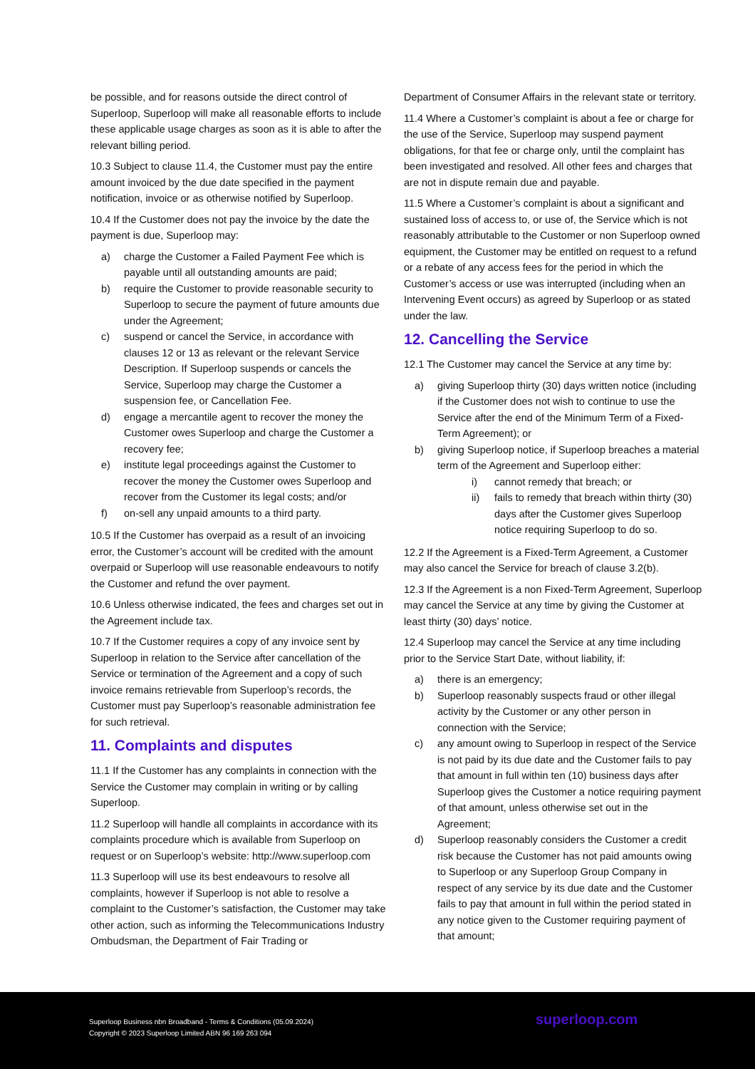be possible, and for reasons outside the direct control of Superloop, Superloop will make all reasonable efforts to include these applicable usage charges as soon as it is able to after the relevant billing period.
10.3 Subject to clause 11.4, the Customer must pay the entire amount invoiced by the due date specified in the payment notification, invoice or as otherwise notified by Superloop.
10.4 If the Customer does not pay the invoice by the date the payment is due, Superloop may:
a) charge the Customer a Failed Payment Fee which is payable until all outstanding amounts are paid;
b) require the Customer to provide reasonable security to Superloop to secure the payment of future amounts due under the Agreement;
c) suspend or cancel the Service, in accordance with clauses 12 or 13 as relevant or the relevant Service Description. If Superloop suspends or cancels the Service, Superloop may charge the Customer a suspension fee, or Cancellation Fee.
d) engage a mercantile agent to recover the money the Customer owes Superloop and charge the Customer a recovery fee;
e) institute legal proceedings against the Customer to recover the money the Customer owes Superloop and recover from the Customer its legal costs; and/or
f) on-sell any unpaid amounts to a third party.
10.5 If the Customer has overpaid as a result of an invoicing error, the Customer’s account will be credited with the amount overpaid or Superloop will use reasonable endeavours to notify the Customer and refund the over payment.
10.6 Unless otherwise indicated, the fees and charges set out in the Agreement include tax.
10.7 If the Customer requires a copy of any invoice sent by Superloop in relation to the Service after cancellation of the Service or termination of the Agreement and a copy of such invoice remains retrievable from Superloop’s records, the Customer must pay Superloop’s reasonable administration fee for such retrieval.
11. Complaints and disputes
11.1 If the Customer has any complaints in connection with the Service the Customer may complain in writing or by calling Superloop.
11.2 Superloop will handle all complaints in accordance with its complaints procedure which is available from Superloop on request or on Superloop’s website: http://www.superloop.com
11.3 Superloop will use its best endeavours to resolve all complaints, however if Superloop is not able to resolve a complaint to the Customer’s satisfaction, the Customer may take other action, such as informing the Telecommunications Industry Ombudsman, the Department of Fair Trading or
Department of Consumer Affairs in the relevant state or territory.
11.4 Where a Customer’s complaint is about a fee or charge for the use of the Service, Superloop may suspend payment obligations, for that fee or charge only, until the complaint has been investigated and resolved. All other fees and charges that are not in dispute remain due and payable.
11.5 Where a Customer’s complaint is about a significant and sustained loss of access to, or use of, the Service which is not reasonably attributable to the Customer or non Superloop owned equipment, the Customer may be entitled on request to a refund or a rebate of any access fees for the period in which the Customer’s access or use was interrupted (including when an Intervening Event occurs) as agreed by Superloop or as stated under the law.
12. Cancelling the Service
12.1 The Customer may cancel the Service at any time by:
a) giving Superloop thirty (30) days written notice (including if the Customer does not wish to continue to use the Service after the end of the Minimum Term of a Fixed-Term Agreement); or
b) giving Superloop notice, if Superloop breaches a material term of the Agreement and Superloop either:
i) cannot remedy that breach; or
ii) fails to remedy that breach within thirty (30) days after the Customer gives Superloop notice requiring Superloop to do so.
12.2 If the Agreement is a Fixed-Term Agreement, a Customer may also cancel the Service for breach of clause 3.2(b).
12.3 If the Agreement is a non Fixed-Term Agreement, Superloop may cancel the Service at any time by giving the Customer at least thirty (30) days’ notice.
12.4 Superloop may cancel the Service at any time including prior to the Service Start Date, without liability, if:
a) there is an emergency;
b) Superloop reasonably suspects fraud or other illegal activity by the Customer or any other person in connection with the Service;
c) any amount owing to Superloop in respect of the Service is not paid by its due date and the Customer fails to pay that amount in full within ten (10) business days after Superloop gives the Customer a notice requiring payment of that amount, unless otherwise set out in the Agreement;
d) Superloop reasonably considers the Customer a credit risk because the Customer has not paid amounts owing to Superloop or any Superloop Group Company in respect of any service by its due date and the Customer fails to pay that amount in full within the period stated in any notice given to the Customer requiring payment of that amount;
Superloop Business nbn Broadband - Terms & Conditions (05.09.2024)
Copyright © 2023 Superloop Limited ABN 96 169 263 094
superloop.com